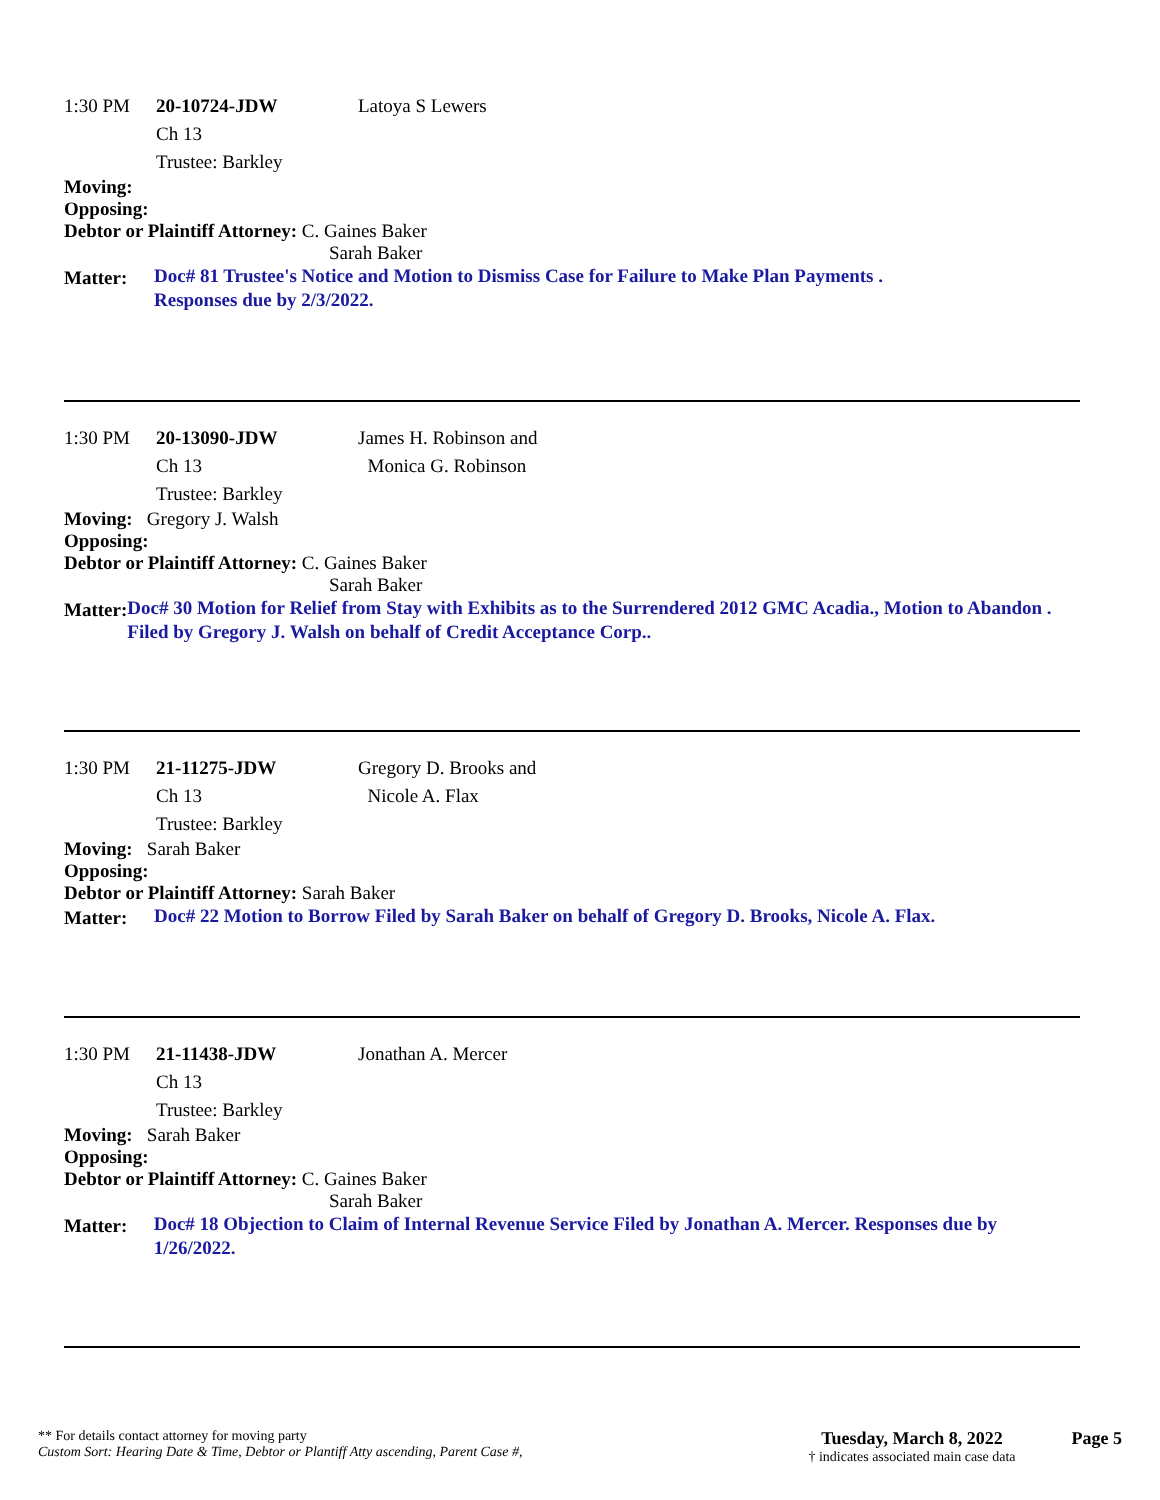1:30 PM 20-10724-JDW Latoya S Lewers
Ch 13
Trustee: Barkley
Moving:
Opposing:
Debtor or Plaintiff Attorney: C. Gaines Baker
Sarah Baker
Matter: Doc# 81 Trustee's Notice and Motion to Dismiss Case for Failure to Make Plan Payments .
Responses due by 2/3/2022.
1:30 PM 20-13090-JDW James H. Robinson and
Ch 13 Monica G. Robinson
Trustee: Barkley
Moving: Gregory J. Walsh
Opposing:
Debtor or Plaintiff Attorney: C. Gaines Baker
Sarah Baker
Matter: Doc# 30 Motion for Relief from Stay with Exhibits as to the Surrendered 2012 GMC Acadia., Motion to Abandon . Filed by Gregory J. Walsh on behalf of Credit Acceptance Corp..
1:30 PM 21-11275-JDW Gregory D. Brooks and
Ch 13 Nicole A. Flax
Trustee: Barkley
Moving: Sarah Baker
Opposing:
Debtor or Plaintiff Attorney: Sarah Baker
Matter: Doc# 22 Motion to Borrow Filed by Sarah Baker on behalf of Gregory D. Brooks, Nicole A. Flax.
1:30 PM 21-11438-JDW Jonathan A. Mercer
Ch 13
Trustee: Barkley
Moving: Sarah Baker
Opposing:
Debtor or Plaintiff Attorney: C. Gaines Baker
Sarah Baker
Matter: Doc# 18 Objection to Claim of Internal Revenue Service Filed by Jonathan A. Mercer. Responses due by 1/26/2022.
** For details contact attorney for moving party
Custom Sort: Hearing Date & Time, Debtor or Plantiff Atty ascending, Parent Case #,
Tuesday, March 8, 2022
† indicates associated main case data
Page 5